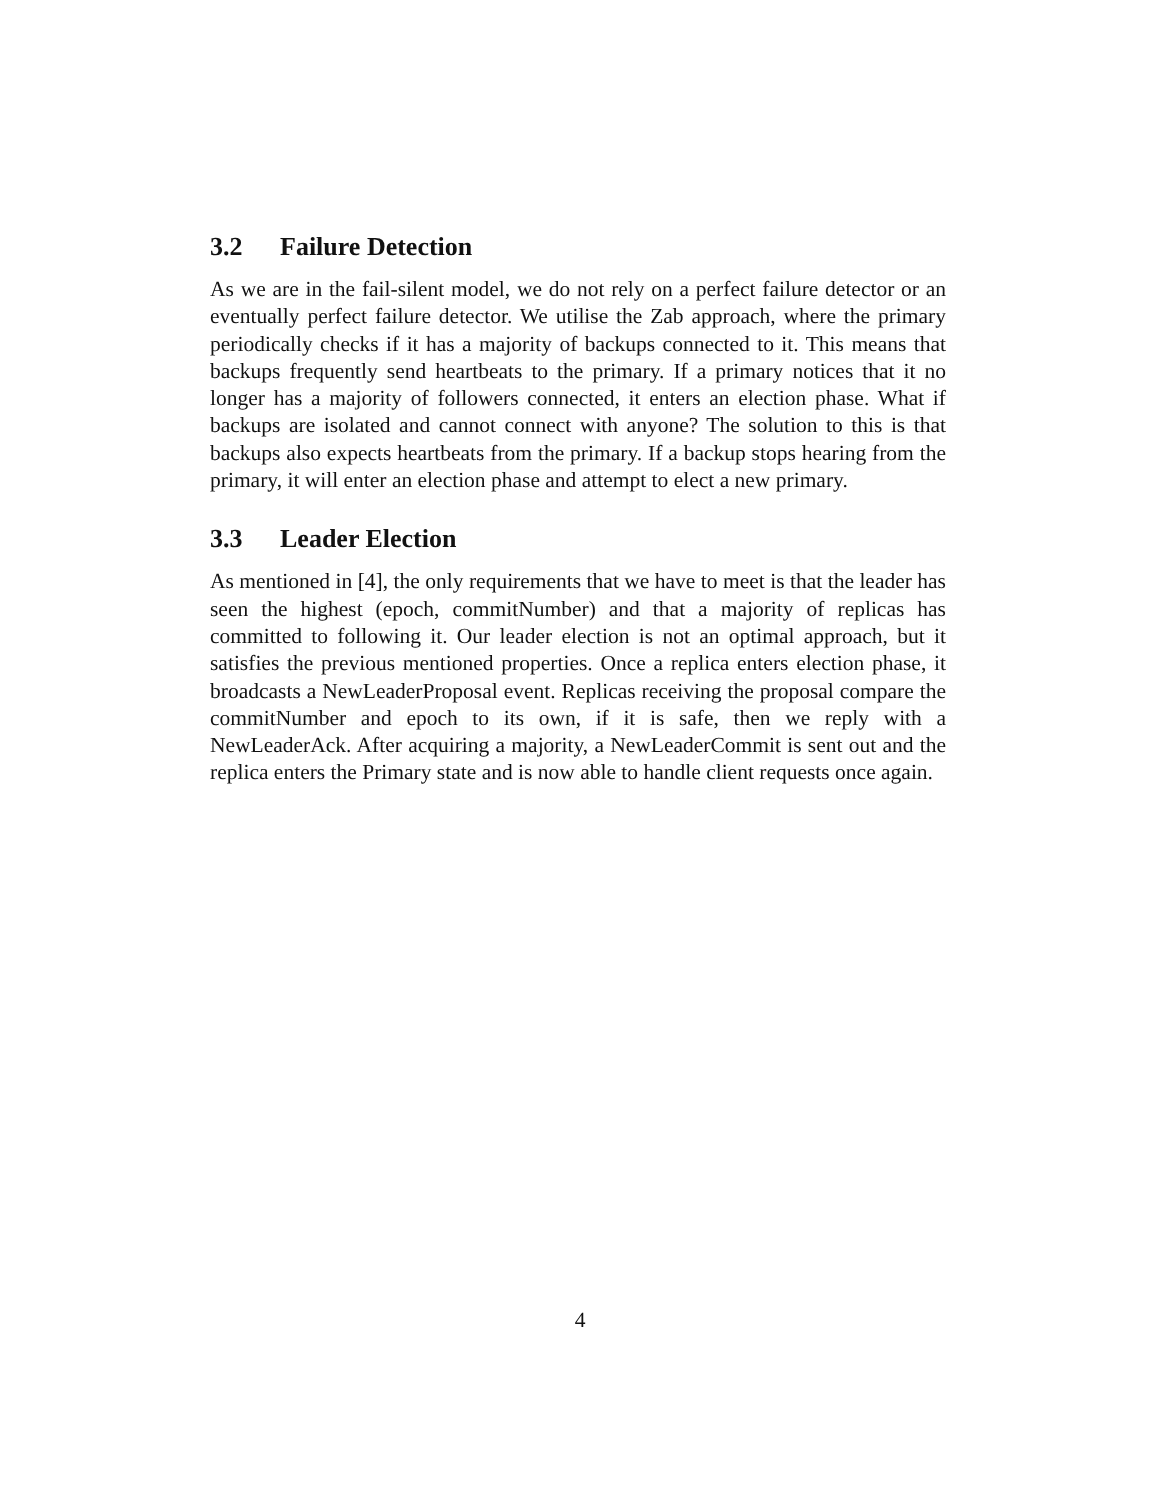3.2 Failure Detection
As we are in the fail-silent model, we do not rely on a perfect failure detector or an eventually perfect failure detector. We utilise the Zab approach, where the primary periodically checks if it has a majority of backups connected to it. This means that backups frequently send heartbeats to the primary. If a primary notices that it no longer has a majority of followers connected, it enters an election phase. What if backups are isolated and cannot connect with anyone? The solution to this is that backups also expects heartbeats from the primary. If a backup stops hearing from the primary, it will enter an election phase and attempt to elect a new primary.
3.3 Leader Election
As mentioned in [4], the only requirements that we have to meet is that the leader has seen the highest (epoch, commitNumber) and that a majority of replicas has committed to following it. Our leader election is not an optimal approach, but it satisfies the previous mentioned properties. Once a replica enters election phase, it broadcasts a NewLeaderProposal event. Replicas receiving the proposal compare the commitNumber and epoch to its own, if it is safe, then we reply with a NewLeaderAck. After acquiring a majority, a NewLeaderCommit is sent out and the replica enters the Primary state and is now able to handle client requests once again.
4